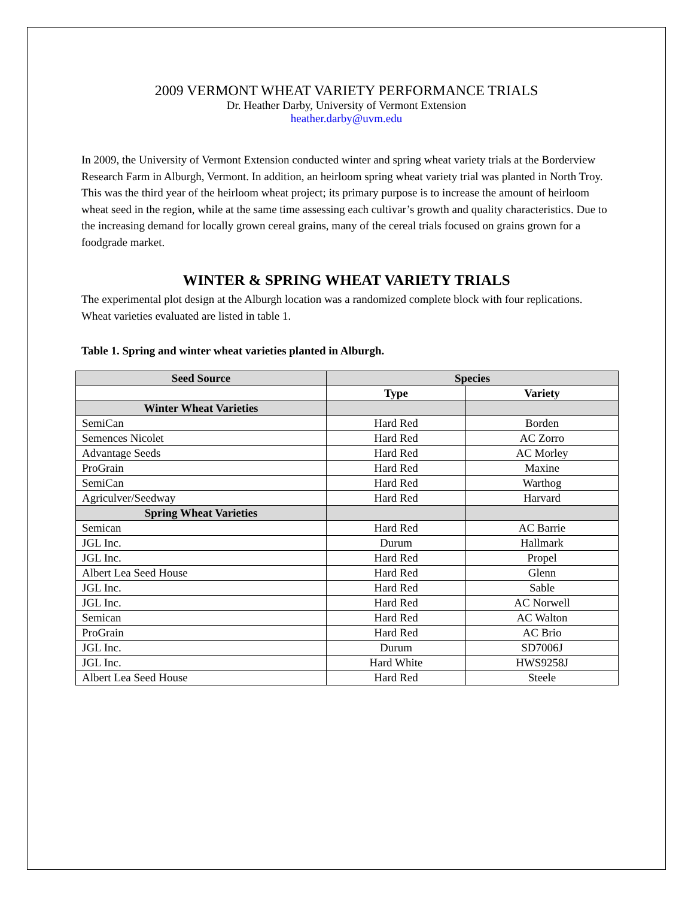2009 VERMONT WHEAT VARIETY PERFORMANCE TRIALS
Dr. Heather Darby, University of Vermont Extension
heather.darby@uvm.edu
In 2009, the University of Vermont Extension conducted winter and spring wheat variety trials at the Borderview Research Farm in Alburgh, Vermont. In addition, an heirloom spring wheat variety trial was planted in North Troy. This was the third year of the heirloom wheat project; its primary purpose is to increase the amount of heirloom wheat seed in the region, while at the same time assessing each cultivar’s growth and quality characteristics. Due to the increasing demand for locally grown cereal grains, many of the cereal trials focused on grains grown for a foodgrade market.
WINTER & SPRING WHEAT VARIETY TRIALS
The experimental plot design at the Alburgh location was a randomized complete block with four replications. Wheat varieties evaluated are listed in table 1.
Table 1. Spring and winter wheat varieties planted in Alburgh.
| Seed Source | Species | |
| --- | --- | --- |
| | Type | Variety |
| Winter Wheat Varieties | | |
| SemiCan | Hard Red | Borden |
| Semences Nicolet | Hard Red | AC Zorro |
| Advantage Seeds | Hard Red | AC Morley |
| ProGrain | Hard Red | Maxine |
| SemiCan | Hard Red | Warthog |
| Agriculver/Seedway | Hard Red | Harvard |
| Spring Wheat Varieties | | |
| Semican | Hard Red | AC Barrie |
| JGL Inc. | Durum | Hallmark |
| JGL Inc. | Hard Red | Propel |
| Albert Lea Seed House | Hard Red | Glenn |
| JGL Inc. | Hard Red | Sable |
| JGL Inc. | Hard Red | AC Norwell |
| Semican | Hard Red | AC Walton |
| ProGrain | Hard Red | AC Brio |
| JGL Inc. | Durum | SD7006J |
| JGL Inc. | Hard White | HWS9258J |
| Albert Lea Seed House | Hard Red | Steele |